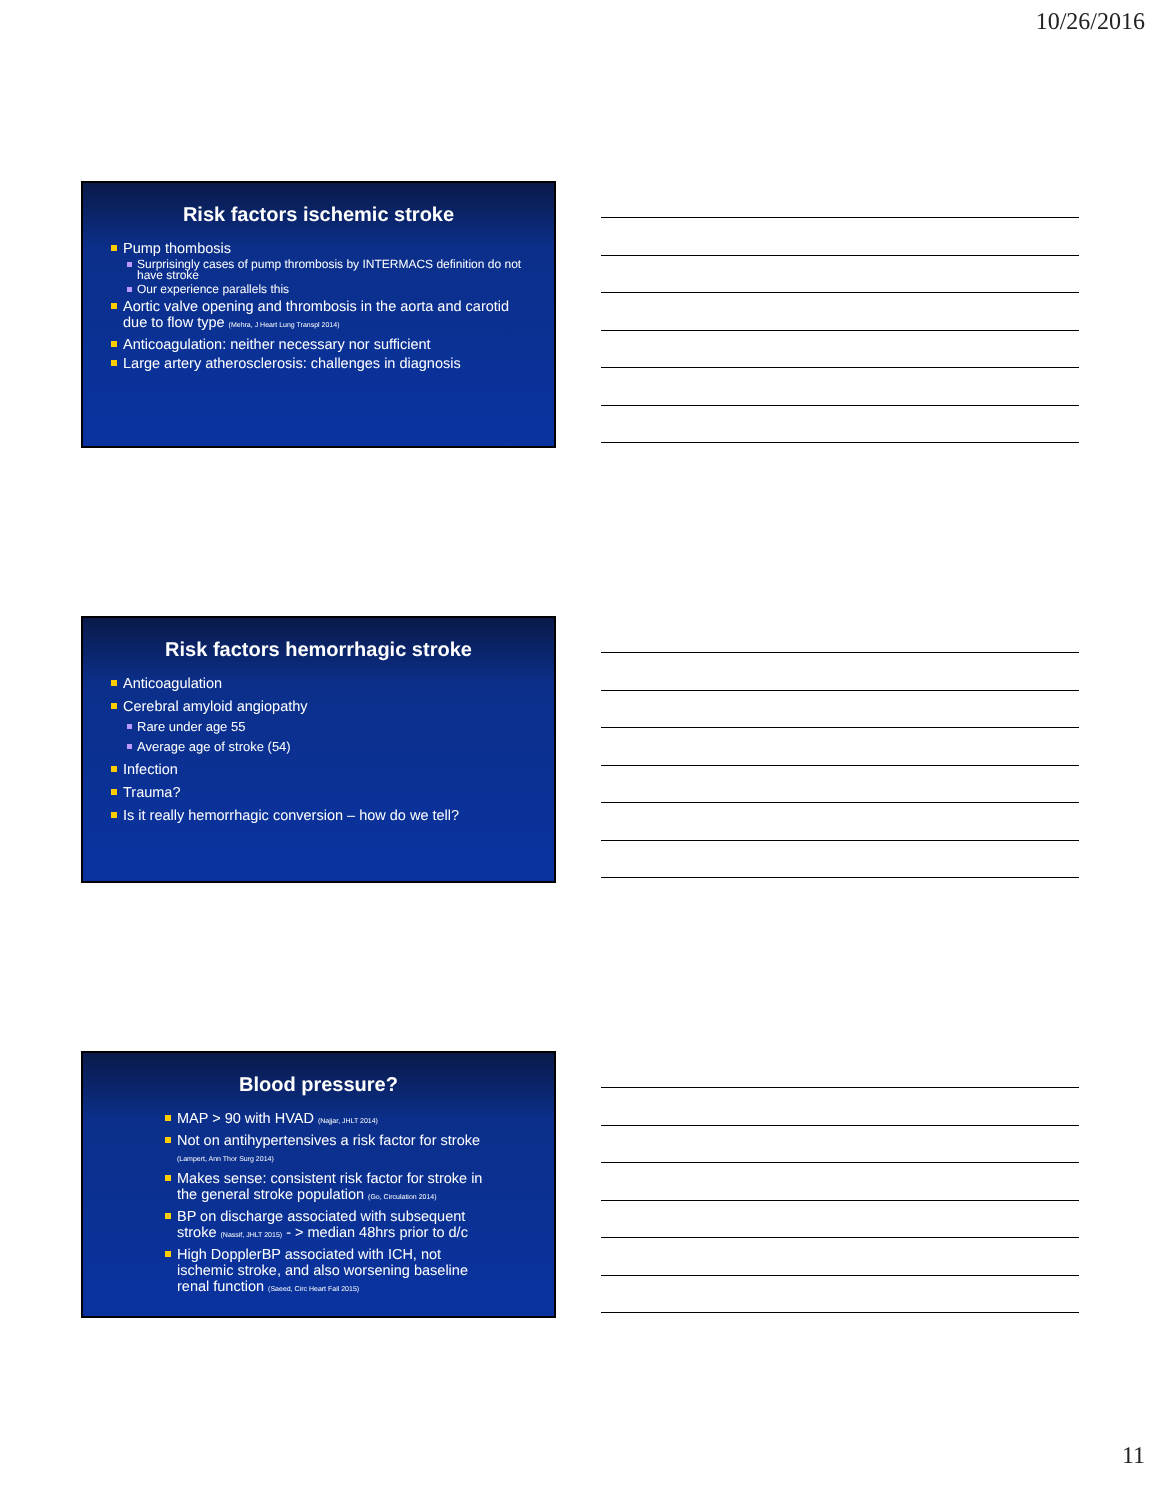10/26/2016
Risk factors ischemic stroke
Pump thombosis
Surprisingly cases of pump thrombosis by INTERMACS definition do not have stroke
Our experience parallels this
Aortic valve opening and thrombosis in the aorta and carotid due to flow type (Mehra, J Heart Lung Transpl 2014)
Anticoagulation: neither necessary nor sufficient
Large artery atherosclerosis: challenges in diagnosis
Risk factors hemorrhagic stroke
Anticoagulation
Cerebral amyloid angiopathy
Rare under age 55
Average age of stroke (54)
Infection
Trauma?
Is it really hemorrhagic conversion – how do we tell?
Blood pressure?
MAP > 90 with HVAD (Najjar, JHLT 2014)
Not on antihypertensives a risk factor for stroke (Lampert, Ann Thor Surg 2014)
Makes sense: consistent risk factor for stroke in the general stroke population (Go, Circulation 2014)
BP on discharge associated with subsequent stroke (Nassif, JHLT 2015) - > median 48hrs prior to d/c
High DopplerBP associated with ICH, not ischemic stroke, and also worsening baseline renal function (Saeed, Circ Heart Fail 2015)
11